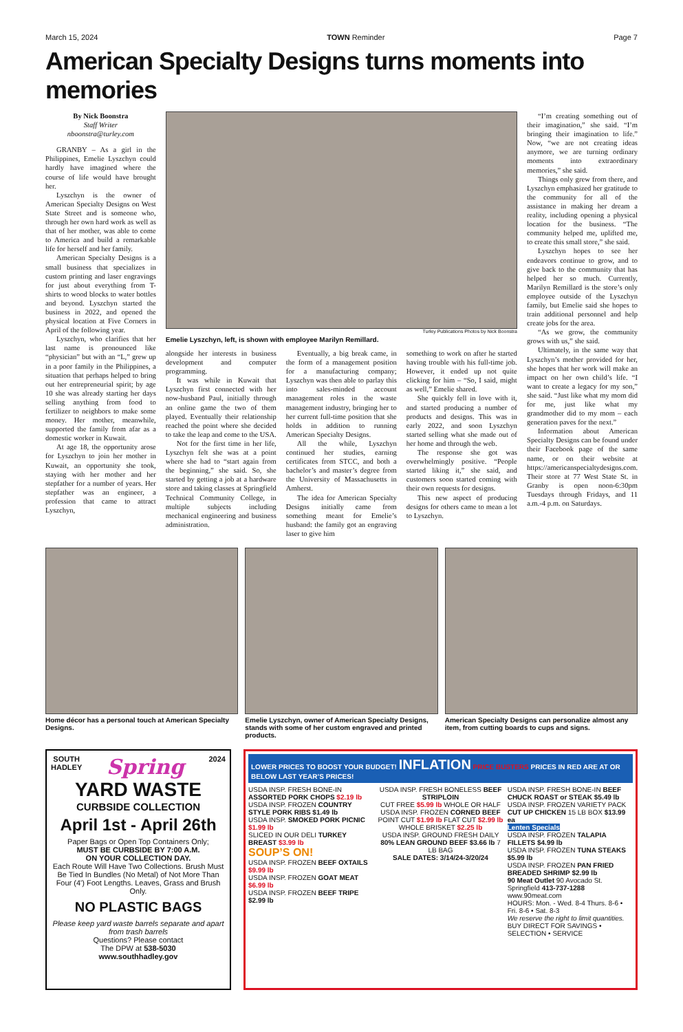March 15, 2024 TOWN Reminder Page 7
American Specialty Designs turns moments into memories
By Nick Boonstra
Staff Writer
nboonstra@turley.com
GRANBY – As a girl in the Philippines, Emelie Lyszchyn could hardly have imagined where the course of life would have brought her.
Lyszchyn is the owner of American Specialty Designs on West State Street and is someone who, through her own hard work as well as that of her mother, was able to come to America and build a remarkable life for herself and her family.
American Specialty Designs is a small business that specializes in custom printing and laser engravings for just about everything from T-shirts to wood blocks to water bottles and beyond. Lyszchyn started the business in 2022, and opened the physical location at Five Corners in April of the following year.
Lyszchyn, who clarifies that her last name is pronounced like “physician” but with an “L,” grew up in a poor family in the Philippines, a situation that perhaps helped to bring out her entrepreneurial spirit; by age 10 she was already starting her days selling anything from food to fertilizer to neighbors to make some money. Her mother, meanwhile, supported the family from afar as a domestic worker in Kuwait.
At age 18, the opportunity arose for Lyszchyn to join her mother in Kuwait, an opportunity she took, staying with her mother and her stepfather for a number of years. Her stepfather was an engineer, a profession that came to attract Lyszchyn,
Turley Publications Photos by Nick Boonstra
Emelie Lyszchyn, left, is shown with employee Marilyn Remillard.
alongside her interests in business development and computer programming.
It was while in Kuwait that Lyszchyn first connected with her now-husband Paul, initially through an online game the two of them played. Eventually their relationship reached the point where she decided to take the leap and come to the USA.
Not for the first time in her life, Lyszchyn felt she was at a point where she had to “start again from the beginning,” she said. So, she started by getting a job at a hardware store and taking classes at Springfield Technical Community College, in multiple subjects including mechanical engineering and business administration.
Eventually, a big break came, in the form of a management position for a manufacturing company; Lyszchyn was then able to parlay this into sales-minded account management roles in the waste management industry, bringing her to her current full-time position that she holds in addition to running American Specialty Designs.
All the while, Lyszchyn continued her studies, earning certificates from STCC, and both a bachelor’s and master’s degree from the University of Massachusetts in Amherst.
The idea for American Specialty Designs initially came from something meant for Emelie’s husband: the family got an engraving laser to give him
something to work on after he started having trouble with his full-time job. However, it ended up not quite clicking for him – “So, I said, might as well,” Emelie shared.
She quickly fell in love with it, and started producing a number of products and designs. This was in early 2022, and soon Lyszchyn started selling what she made out of her home and through the web.
The response she got was overwhelmingly positive. “People started liking it,” she said, and customers soon started coming with their own requests for designs.
This new aspect of producing designs for others came to mean a lot to Lyszchyn.
“I’m creating something out of their imagination,” she said. “I’m bringing their imagination to life.” Now, “we are not creating ideas anymore, we are turning ordinary moments into extraordinary memories,” she said.
Things only grew from there, and Lyszchyn emphasized her gratitude to the community for all of the assistance in making her dream a reality, including opening a physical location for the business. “The community helped me, uplifted me, to create this small store,” she said.
Lyszchyn hopes to see her endeavors continue to grow, and to give back to the community that has helped her so much. Currently, Marilyn Remillard is the store’s only employee outside of the Lyszchyn family, but Emelie said she hopes to train additional personnel and help create jobs for the area.
“As we grow, the community grows with us,” she said.
Ultimately, in the same way that Lyszchyn’s mother provided for her, she hopes that her work will make an impact on her own child’s life. “I want to create a legacy for my son,” she said. “Just like what my mom did for me, just like what my grandmother did to my mom – each generation paves for the next.”
Information about American Specialty Designs can be found under their Facebook page of the same name, or on their website at https://americanspecialtydesigns.com. Their store at 77 West State St. in Granby is open noon-6:30pm Tuesdays through Fridays, and 11 a.m.-4 p.m. on Saturdays.
Home décor has a personal touch at American Specialty Designs.
Emelie Lyszchyn, owner of American Specialty Designs, stands with some of her custom engraved and printed products.
American Specialty Designs can personalize almost any item, from cutting boards to cups and signs.
SOUTH
HADLEY Spring 2024
YARD WASTE
CURBSIDE COLLECTION
April 1st - April 26th
Paper Bags or Open Top Containers Only;
MUST BE CURBSIDE BY 7:00 A.M.
ON YOUR COLLECTION DAY.
Each Route Will Have Two Collections. Brush Must Be Tied In Bundles (No Metal) of Not More Than Four (4') Foot Lengths. Leaves, Grass and Brush Only.
NO PLASTIC BAGS
Please keep yard waste barrels separate and apart from trash barrels
Questions? Please contact
The DPW at 538-5030
www.southhadley.gov
LOWER PRICES TO BOOST YOUR BUDGET! INFLATION PRICE BUSTERS PRICES IN RED ARE AT OR BELOW LAST YEAR’S PRICES!
USDA INSP. FRESH BONE-IN ASSORTED PORK CHOPS $2.19 lb
USDA INSP. FROZEN COUNTRY STYLE PORK RIBS $1.49 lb
USDA INSP. SMOKED PORK PICNIC $1.99 lb
SLICED IN OUR DELI TURKEY BREAST $3.99 lb
SOUP’S ON!
USDA INSP. FROZEN BEEF OXTAILS $9.99 lb
USDA INSP. FROZEN GOAT MEAT $6.99 lb
USDA INSP. FROZEN BEEF TRIPE $2.99 lb
USDA INSP. FRESH BONELESS BEEF STRIPLOIN
CUT FREE $5.99 lb WHOLE OR HALF
USDA INSP. FROZEN CORNED BEEF
POINT CUT $1.99 lb FLAT CUT $2.99 lb WHOLE BRISKET $2.25 lb
USDA INSP. GROUND FRESH DAILY 80% LEAN GROUND BEEF $3.66 lb 7 LB BAG
SALE DATES: 3/14/24-3/20/24
USDA INSP. FRESH BONE-IN BEEF CHUCK ROAST or STEAK $5.49 lb
USDA INSP. FROZEN VARIETY PACK CUT UP CHICKEN 15 LB BOX $13.99 ea
Lenten Specials
USDA INSP. FROZEN TALAPIA FILLETS $4.99 lb
USDA INSP. FROZEN TUNA STEAKS $5.99 lb
USDA INSP. FROZEN PAN FRIED BREADED SHRIMP $2.99 lb
90 Meat Outlet 90 Avocado St. Springfield 413-737-1288 www.90meat.com
HOURS: Mon. - Wed. 8-4 Thurs. 8-6 • Fri. 8-6 • Sat. 8-3
We reserve the right to limit quantities.
BUY DIRECT FOR SAVINGS • SELECTION • SERVICE